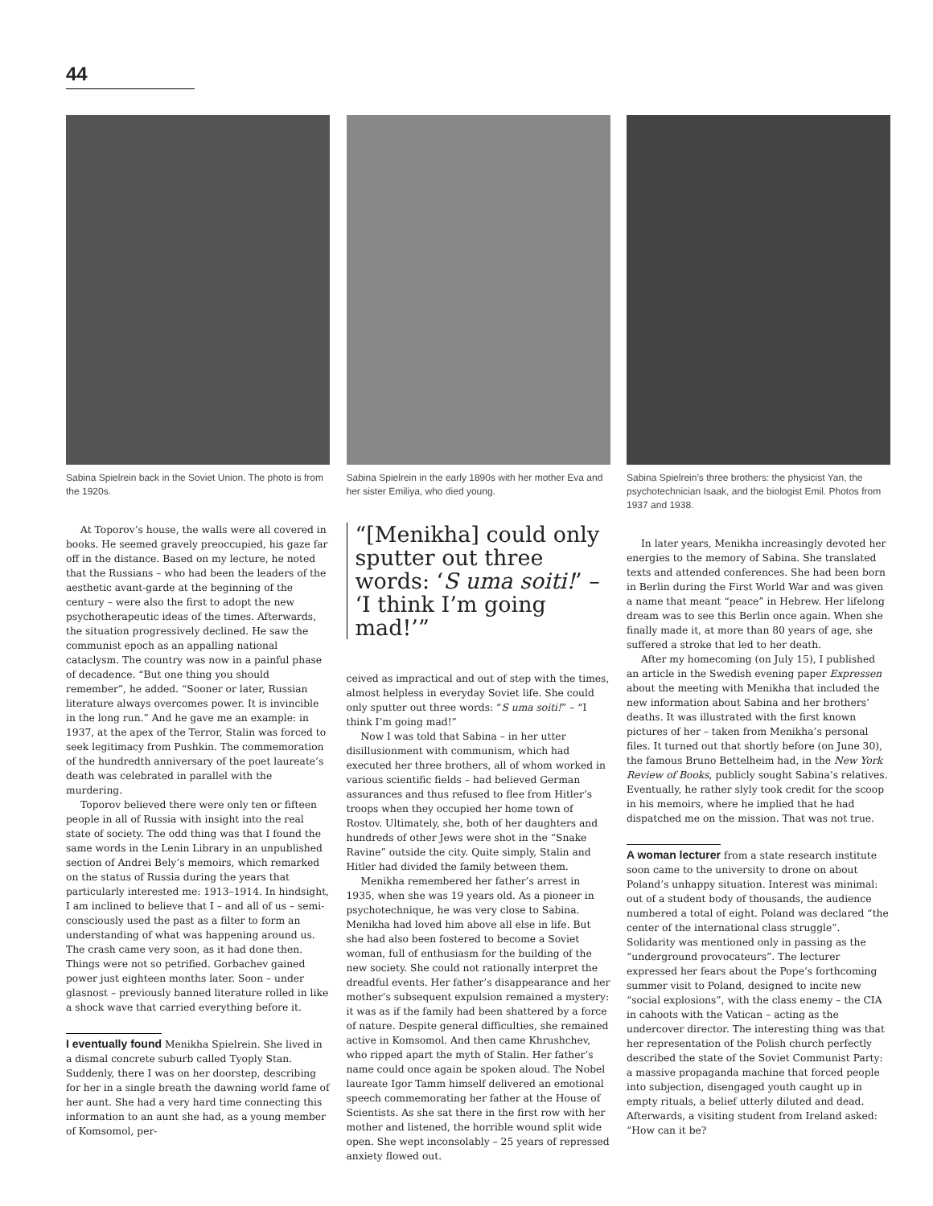44
Sabina Spielrein back in the Soviet Union. The photo is from the 1920s.
At Toporov’s house, the walls were all covered in books. He seemed gravely preoccupied, his gaze far off in the distance. Based on my lecture, he noted that the Russians – who had been the leaders of the aesthetic avant-garde at the beginning of the century – were also the first to adopt the new psychotherapeutic ideas of the times. Afterwards, the situation progressively declined. He saw the communist epoch as an appalling national cataclysm. The country was now in a painful phase of decadence. “But one thing you should remember”, he added. “Sooner or later, Russian literature always overcomes power. It is invincible in the long run.” And he gave me an example: in 1937, at the apex of the Terror, Stalin was forced to seek legitimacy from Pushkin. The commemoration of the hundredth anniversary of the poet laureate’s death was celebrated in parallel with the murdering.
Toporov believed there were only ten or fifteen people in all of Russia with insight into the real state of society. The odd thing was that I found the same words in the Lenin Library in an unpublished section of Andrei Bely’s memoirs, which remarked on the status of Russia during the years that particularly interested me: 1913–1914. In hindsight, I am inclined to believe that I – and all of us – semi-consciously used the past as a filter to form an understanding of what was happening around us. The crash came very soon, as it had done then. Things were not so petrified. Gorbachev gained power just eighteen months later. Soon – under glasnost – previously banned literature rolled in like a shock wave that carried everything before it.
I eventually found Menikha Spielrein. She lived in a dismal concrete suburb called Tyoply Stan. Suddenly, there I was on her doorstep, describing for her in a single breath the dawning world fame of her aunt. She had a very hard time connecting this information to an aunt she had, as a young member of Komsomol, per-
Sabina Spielrein in the early 1890s with her mother Eva and her sister Emiliya, who died young.
“[Menikha] could only sputter out three words: ‘S uma soiti!’ – ‘I think I’m going mad!’”
ceived as impractical and out of step with the times, almost helpless in everyday Soviet life. She could only sputter out three words: “S uma soiti!” – “I think I’m going mad!”
Now I was told that Sabina – in her utter disillusionment with communism, which had executed her three brothers, all of whom worked in various scientific fields – had believed German assurances and thus refused to flee from Hitler’s troops when they occupied her home town of Rostov. Ultimately, she, both of her daughters and hundreds of other Jews were shot in the “Snake Ravine” outside the city. Quite simply, Stalin and Hitler had divided the family between them.
Menikha remembered her father’s arrest in 1935, when she was 19 years old. As a pioneer in psychotechnique, he was very close to Sabina. Menikha had loved him above all else in life. But she had also been fostered to become a Soviet woman, full of enthusiasm for the building of the new society. She could not rationally interpret the dreadful events. Her father’s disappearance and her mother’s subsequent expulsion remained a mystery: it was as if the family had been shattered by a force of nature. Despite general difficulties, she remained active in Komsomol. And then came Khrushchev, who ripped apart the myth of Stalin. Her father’s name could once again be spoken aloud. The Nobel laureate Igor Tamm himself delivered an emotional speech commemorating her father at the House of Scientists. As she sat there in the first row with her mother and listened, the horrible wound split wide open. She wept inconsolably – 25 years of repressed anxiety flowed out.
Sabina Spielrein’s three brothers: the physicist Yan, the psychotechnician Isaak, and the biologist Emil. Photos from 1937 and 1938.
In later years, Menikha increasingly devoted her energies to the memory of Sabina. She translated texts and attended conferences. She had been born in Berlin during the First World War and was given a name that meant “peace” in Hebrew. Her lifelong dream was to see this Berlin once again. When she finally made it, at more than 80 years of age, she suffered a stroke that led to her death.
After my homecoming (on July 15), I published an article in the Swedish evening paper Expressen about the meeting with Menikha that included the new information about Sabina and her brothers’ deaths. It was illustrated with the first known pictures of her – taken from Menikha’s personal files. It turned out that shortly before (on June 30), the famous Bruno Bettelheim had, in the New York Review of Books, publicly sought Sabina’s relatives. Eventually, he rather slyly took credit for the scoop in his memoirs, where he implied that he had dispatched me on the mission. That was not true.
A woman lecturer from a state research institute soon came to the university to drone on about Poland’s unhappy situation. Interest was minimal: out of a student body of thousands, the audience numbered a total of eight. Poland was declared “the center of the international class struggle”. Solidarity was mentioned only in passing as the “underground provocateurs”. The lecturer expressed her fears about the Pope’s forthcoming summer visit to Poland, designed to incite new “social explosions”, with the class enemy – the CIA in cahoots with the Vatican – acting as the undercover director. The interesting thing was that her representation of the Polish church perfectly described the state of the Soviet Communist Party: a massive propaganda machine that forced people into subjection, disengaged youth caught up in empty rituals, a belief utterly diluted and dead. Afterwards, a visiting student from Ireland asked: “How can it be?